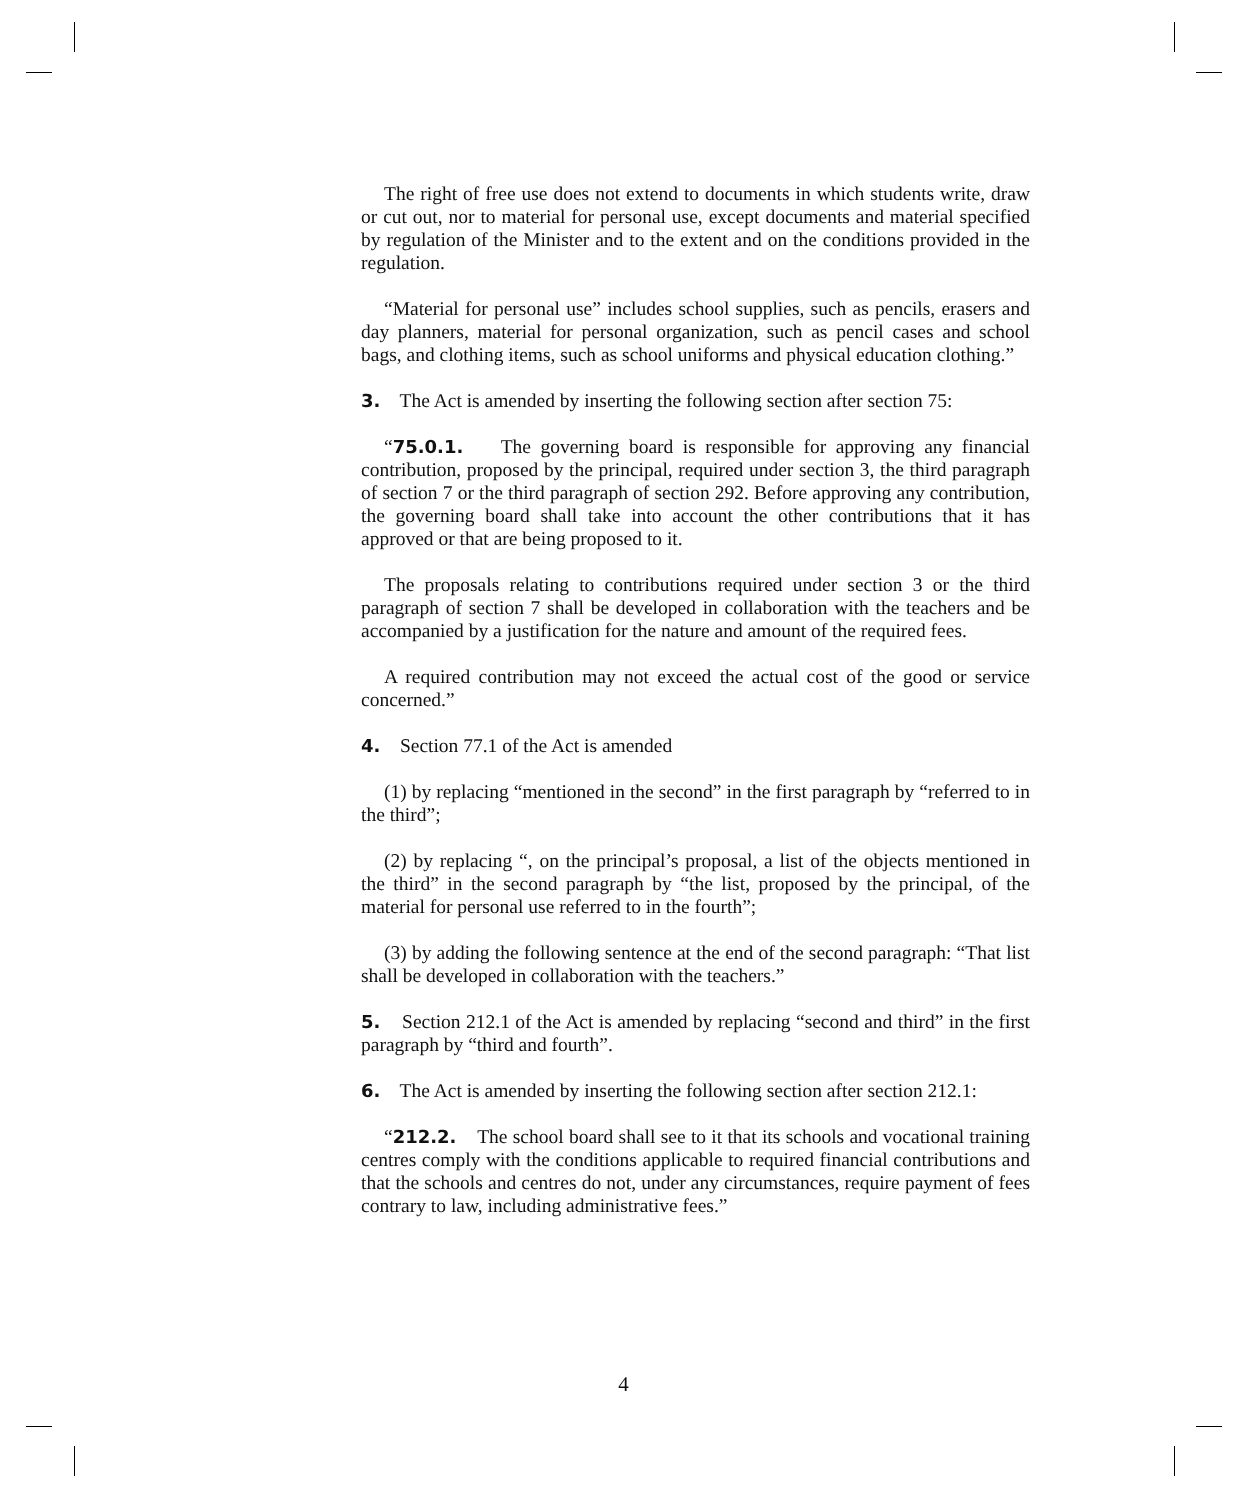The right of free use does not extend to documents in which students write, draw or cut out, nor to material for personal use, except documents and material specified by regulation of the Minister and to the extent and on the conditions provided in the regulation.
“Material for personal use” includes school supplies, such as pencils, erasers and day planners, material for personal organization, such as pencil cases and school bags, and clothing items, such as school uniforms and physical education clothing.”
3. The Act is amended by inserting the following section after section 75:
“75.0.1. The governing board is responsible for approving any financial contribution, proposed by the principal, required under section 3, the third paragraph of section 7 or the third paragraph of section 292. Before approving any contribution, the governing board shall take into account the other contributions that it has approved or that are being proposed to it.
The proposals relating to contributions required under section 3 or the third paragraph of section 7 shall be developed in collaboration with the teachers and be accompanied by a justification for the nature and amount of the required fees.
A required contribution may not exceed the actual cost of the good or service concerned.”
4. Section 77.1 of the Act is amended
(1) by replacing “mentioned in the second” in the first paragraph by “referred to in the third”;
(2) by replacing “, on the principal’s proposal, a list of the objects mentioned in the third” in the second paragraph by “the list, proposed by the principal, of the material for personal use referred to in the fourth”;
(3) by adding the following sentence at the end of the second paragraph: “That list shall be developed in collaboration with the teachers.”
5. Section 212.1 of the Act is amended by replacing “second and third” in the first paragraph by “third and fourth”.
6. The Act is amended by inserting the following section after section 212.1:
“212.2. The school board shall see to it that its schools and vocational training centres comply with the conditions applicable to required financial contributions and that the schools and centres do not, under any circumstances, require payment of fees contrary to law, including administrative fees.”
4